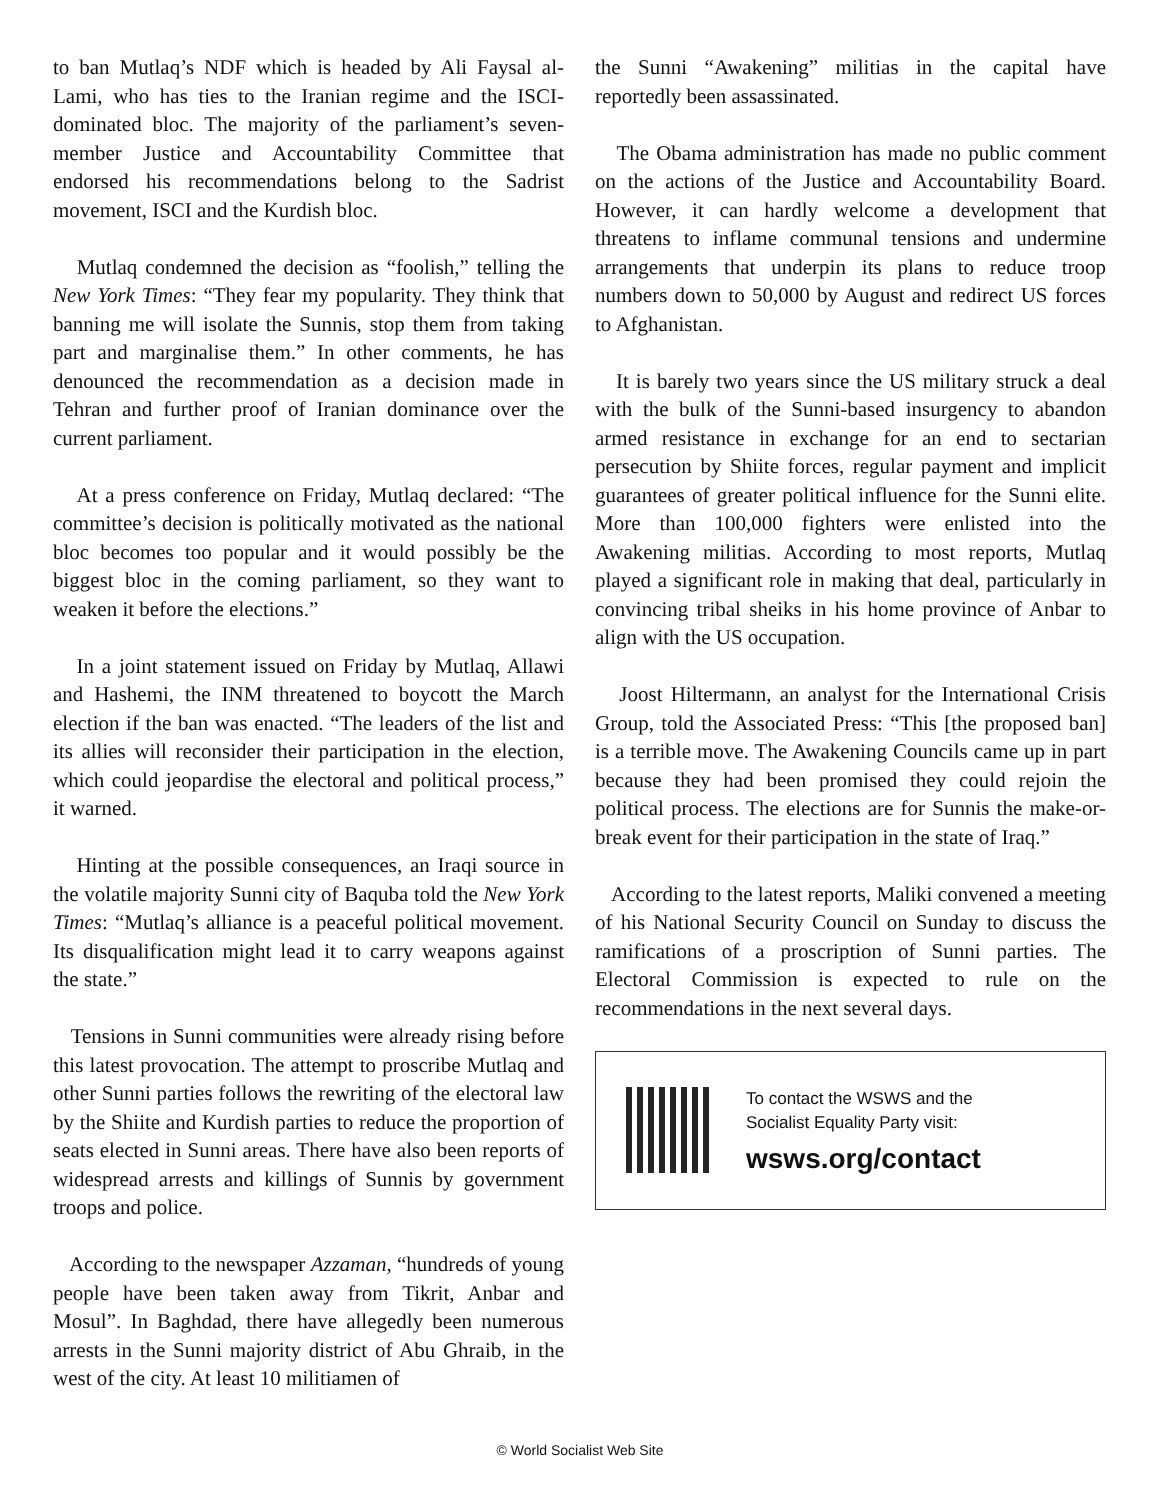to ban Mutlaq’s NDF which is headed by Ali Faysal al-Lami, who has ties to the Iranian regime and the ISCI-dominated bloc. The majority of the parliament’s seven-member Justice and Accountability Committee that endorsed his recommendations belong to the Sadrist movement, ISCI and the Kurdish bloc.
Mutlaq condemned the decision as “foolish,” telling the New York Times: “They fear my popularity. They think that banning me will isolate the Sunnis, stop them from taking part and marginalise them.” In other comments, he has denounced the recommendation as a decision made in Tehran and further proof of Iranian dominance over the current parliament.
At a press conference on Friday, Mutlaq declared: “The committee’s decision is politically motivated as the national bloc becomes too popular and it would possibly be the biggest bloc in the coming parliament, so they want to weaken it before the elections.”
In a joint statement issued on Friday by Mutlaq, Allawi and Hashemi, the INM threatened to boycott the March election if the ban was enacted. “The leaders of the list and its allies will reconsider their participation in the election, which could jeopardise the electoral and political process,” it warned.
Hinting at the possible consequences, an Iraqi source in the volatile majority Sunni city of Baquba told the New York Times: “Mutlaq’s alliance is a peaceful political movement. Its disqualification might lead it to carry weapons against the state.”
Tensions in Sunni communities were already rising before this latest provocation. The attempt to proscribe Mutlaq and other Sunni parties follows the rewriting of the electoral law by the Shiite and Kurdish parties to reduce the proportion of seats elected in Sunni areas. There have also been reports of widespread arrests and killings of Sunnis by government troops and police.
According to the newspaper Azzaman, “hundreds of young people have been taken away from Tikrit, Anbar and Mosul”. In Baghdad, there have allegedly been numerous arrests in the Sunni majority district of Abu Ghraib, in the west of the city. At least 10 militiamen of
the Sunni “Awakening” militias in the capital have reportedly been assassinated.
The Obama administration has made no public comment on the actions of the Justice and Accountability Board. However, it can hardly welcome a development that threatens to inflame communal tensions and undermine arrangements that underpin its plans to reduce troop numbers down to 50,000 by August and redirect US forces to Afghanistan.
It is barely two years since the US military struck a deal with the bulk of the Sunni-based insurgency to abandon armed resistance in exchange for an end to sectarian persecution by Shiite forces, regular payment and implicit guarantees of greater political influence for the Sunni elite. More than 100,000 fighters were enlisted into the Awakening militias. According to most reports, Mutlaq played a significant role in making that deal, particularly in convincing tribal sheiks in his home province of Anbar to align with the US occupation.
Joost Hiltermann, an analyst for the International Crisis Group, told the Associated Press: “This [the proposed ban] is a terrible move. The Awakening Councils came up in part because they had been promised they could rejoin the political process. The elections are for Sunnis the make-or-break event for their participation in the state of Iraq.”
According to the latest reports, Maliki convened a meeting of his National Security Council on Sunday to discuss the ramifications of a proscription of Sunni parties. The Electoral Commission is expected to rule on the recommendations in the next several days.
To contact the WSWS and the
Socialist Equality Party visit:
wsws.org/contact
© World Socialist Web Site